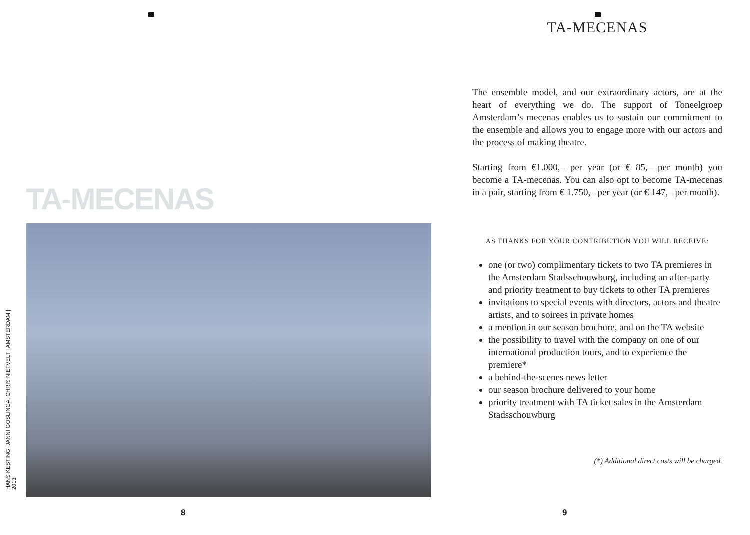TA-MECENAS
HANS KESTING, JANNI GOSLINGA, CHRIS NIETVELT | AMSTERDAM | 2013
8
TA-MECENAS
The ensemble model, and our extraordinary actors, are at the heart of everything we do. The support of Toneelgroep Amsterdam’s mecenas enables us to sustain our commitment to the ensemble and allows you to engage more with our actors and the process of making theatre.
Starting from €1.000,– per year (or € 85,– per month) you become a TA-mecenas. You can also opt to become TA-mecenas in a pair, starting from € 1.750,– per year (or € 147,– per month).
AS THANKS FOR YOUR CONTRIBUTION YOU WILL RECEIVE:
one (or two) complimentary tickets to two TA premieres in the Amsterdam Stadsschouwburg, including an after-party and priority treatment to buy tickets to other TA premieres
invitations to special events with directors, actors and theatre artists, and to soirees in private homes
a mention in our season brochure, and on the TA website
the possibility to travel with the company on one of our international production tours, and to experience the premiere*
a behind-the-scenes news letter
our season brochure delivered to your home
priority treatment with TA ticket sales in the Amsterdam Stadsschouwburg
(*) Additional direct costs will be charged.
9